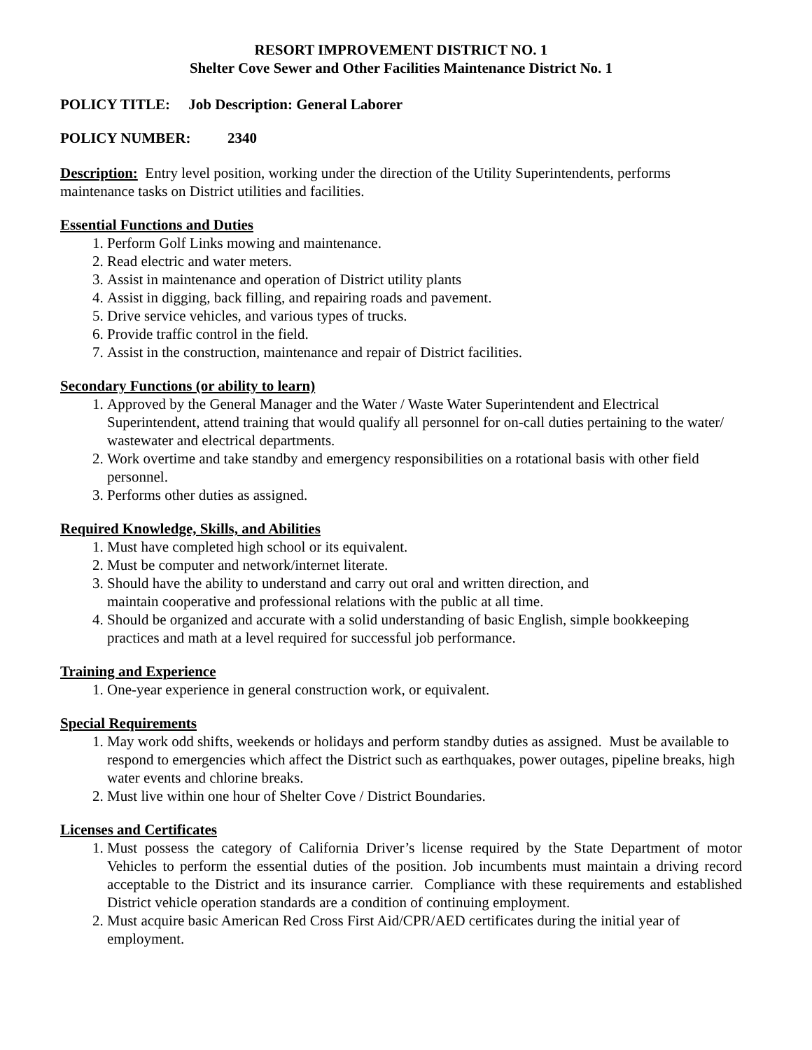RESORT IMPROVEMENT DISTRICT NO. 1
Shelter Cove Sewer and Other Facilities Maintenance District No. 1
POLICY TITLE: Job Description: General Laborer
POLICY NUMBER: 2340
Description: Entry level position, working under the direction of the Utility Superintendents, performs maintenance tasks on District utilities and facilities.
Essential Functions and Duties
1. Perform Golf Links mowing and maintenance.
2. Read electric and water meters.
3. Assist in maintenance and operation of District utility plants
4. Assist in digging, back filling, and repairing roads and pavement.
5. Drive service vehicles, and various types of trucks.
6. Provide traffic control in the field.
7. Assist in the construction, maintenance and repair of District facilities.
Secondary Functions (or ability to learn)
1. Approved by the General Manager and the Water / Waste Water Superintendent and Electrical Superintendent, attend training that would qualify all personnel for on-call duties pertaining to the water/ wastewater and electrical departments.
2. Work overtime and take standby and emergency responsibilities on a rotational basis with other field personnel.
3. Performs other duties as assigned.
Required Knowledge, Skills, and Abilities
1. Must have completed high school or its equivalent.
2. Must be computer and network/internet literate.
3. Should have the ability to understand and carry out oral and written direction, and
maintain cooperative and professional relations with the public at all time.
4. Should be organized and accurate with a solid understanding of basic English, simple bookkeeping practices and math at a level required for successful job performance.
Training and Experience
1. One-year experience in general construction work, or equivalent.
Special Requirements
1. May work odd shifts, weekends or holidays and perform standby duties as assigned. Must be available to respond to emergencies which affect the District such as earthquakes, power outages, pipeline breaks, high water events and chlorine breaks.
2. Must live within one hour of Shelter Cove / District Boundaries.
Licenses and Certificates
1. Must possess the category of California Driver’s license required by the State Department of motor Vehicles to perform the essential duties of the position. Job incumbents must maintain a driving record acceptable to the District and its insurance carrier. Compliance with these requirements and established District vehicle operation standards are a condition of continuing employment.
2. Must acquire basic American Red Cross First Aid/CPR/AED certificates during the initial year of employment.